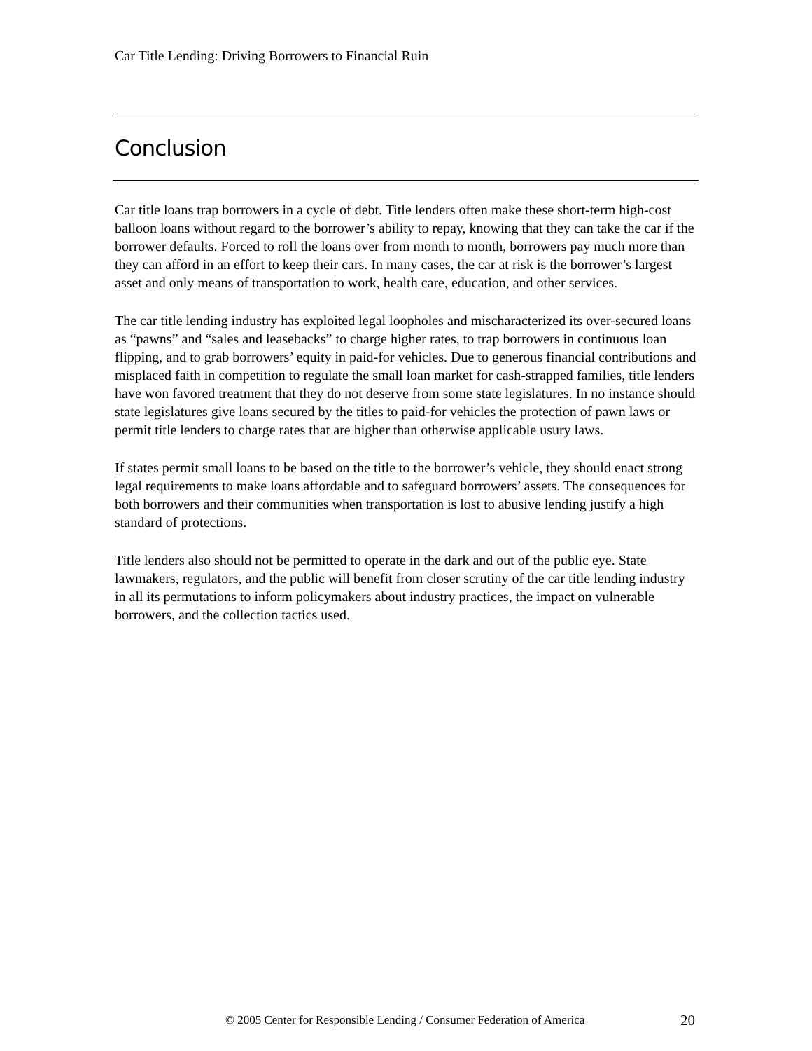Car Title Lending: Driving Borrowers to Financial Ruin
Conclusion
Car title loans trap borrowers in a cycle of debt. Title lenders often make these short-term high-cost balloon loans without regard to the borrower’s ability to repay, knowing that they can take the car if the borrower defaults. Forced to roll the loans over from month to month, borrowers pay much more than they can afford in an effort to keep their cars. In many cases, the car at risk is the borrower’s largest asset and only means of transportation to work, health care, education, and other services.
The car title lending industry has exploited legal loopholes and mischaracterized its over-secured loans as “pawns” and “sales and leasebacks” to charge higher rates, to trap borrowers in continuous loan flipping, and to grab borrowers’ equity in paid-for vehicles. Due to generous financial contributions and misplaced faith in competition to regulate the small loan market for cash-strapped families, title lenders have won favored treatment that they do not deserve from some state legislatures. In no instance should state legislatures give loans secured by the titles to paid-for vehicles the protection of pawn laws or permit title lenders to charge rates that are higher than otherwise applicable usury laws.
If states permit small loans to be based on the title to the borrower’s vehicle, they should enact strong legal requirements to make loans affordable and to safeguard borrowers’ assets. The consequences for both borrowers and their communities when transportation is lost to abusive lending justify a high standard of protections.
Title lenders also should not be permitted to operate in the dark and out of the public eye. State lawmakers, regulators, and the public will benefit from closer scrutiny of the car title lending industry in all its permutations to inform policymakers about industry practices, the impact on vulnerable borrowers, and the collection tactics used.
© 2005 Center for Responsible Lending / Consumer Federation of America
20